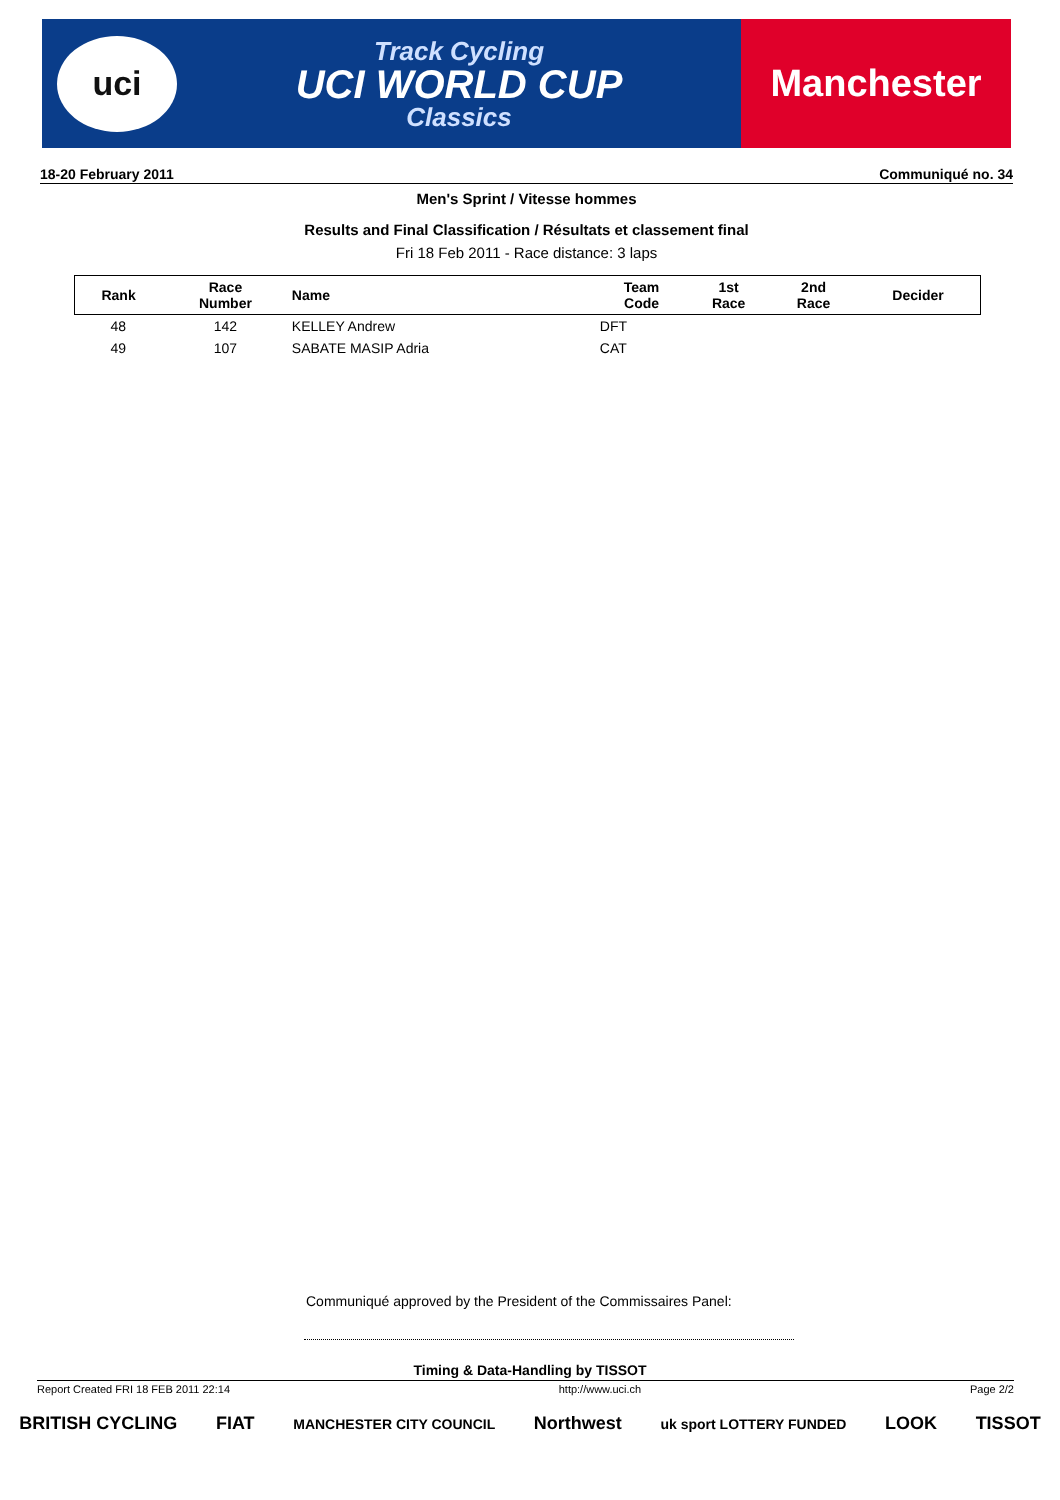uci
Track Cycling
UCI WORLD CUP
Classics
Manchester
18-20 February 2011 Communiqué no. 34
Men's Sprint / Vitesse hommes
Results and Final Classification / Résultats et classement final
Fri 18 Feb 2011 - Race distance: 3 laps
| Rank | Race Number | Name | Team Code | 1st Race | 2nd Race | Decider |
| --- | --- | --- | --- | --- | --- | --- |
| 48 | 142 | KELLEY Andrew | DFT | | | |
| 49 | 107 | SABATE MASIP Adria | CAT | | | |
Communiqué approved by the President of the Commissaires Panel:
Timing & Data-Handling by TISSOT
Report Created FRI 18 FEB 2011 22:14 http://www.uci.ch Page 2/2
BRITISH CYCLING FIAT MANCHESTER CITY COUNCIL Northwest uk sport LOTTERY FUNDED LOOK TISSOT